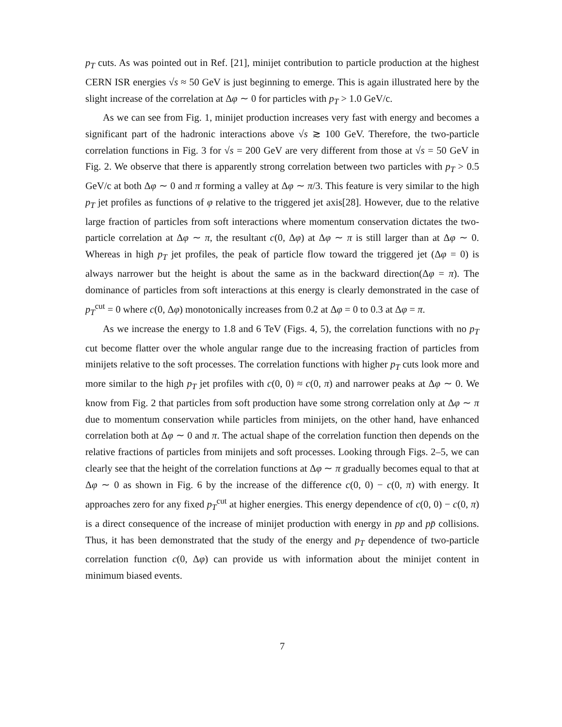p<sub>T</sub> cuts. As was pointed out in Ref. [21], minijet contribution to particle production at the highest CERN ISR energies √s ≈ 50 GeV is just beginning to emerge. This is again illustrated here by the slight increase of the correlation at Δφ ∼ 0 for particles with p<sub>T</sub> > 1.0 GeV/c.
As we can see from Fig. 1, minijet production increases very fast with energy and becomes a significant part of the hadronic interactions above √s ≳ 100 GeV. Therefore, the two-particle correlation functions in Fig. 3 for √s = 200 GeV are very different from those at √s = 50 GeV in Fig. 2. We observe that there is apparently strong correlation between two particles with p<sub>T</sub> > 0.5 GeV/c at both Δφ ∼ 0 and π forming a valley at Δφ ∼ π/3. This feature is very similar to the high p<sub>T</sub> jet profiles as functions of φ relative to the triggered jet axis[28]. However, due to the relative large fraction of particles from soft interactions where momentum conservation dictates the two-particle correlation at Δφ ∼ π, the resultant c(0, Δφ) at Δφ ∼ π is still larger than at Δφ ∼ 0. Whereas in high p<sub>T</sub> jet profiles, the peak of particle flow toward the triggered jet (Δφ = 0) is always narrower but the height is about the same as in the backward direction(Δφ = π). The dominance of particles from soft interactions at this energy is clearly demonstrated in the case of p<sub>T</sub><sup>cut</sup> = 0 where c(0, Δφ) monotonically increases from 0.2 at Δφ = 0 to 0.3 at Δφ = π.
As we increase the energy to 1.8 and 6 TeV (Figs. 4, 5), the correlation functions with no p<sub>T</sub> cut become flatter over the whole angular range due to the increasing fraction of particles from minijets relative to the soft processes. The correlation functions with higher p<sub>T</sub> cuts look more and more similar to the high p<sub>T</sub> jet profiles with c(0, 0) ≈ c(0, π) and narrower peaks at Δφ ∼ 0. We know from Fig. 2 that particles from soft production have some strong correlation only at Δφ ∼ π due to momentum conservation while particles from minijets, on the other hand, have enhanced correlation both at Δφ ∼ 0 and π. The actual shape of the correlation function then depends on the relative fractions of particles from minijets and soft processes. Looking through Figs. 2–5, we can clearly see that the height of the correlation functions at Δφ ∼ π gradually becomes equal to that at Δφ ∼ 0 as shown in Fig. 6 by the increase of the difference c(0, 0) − c(0, π) with energy. It approaches zero for any fixed p<sub>T</sub><sup>cut</sup> at higher energies. This energy dependence of c(0, 0) − c(0, π) is a direct consequence of the increase of minijet production with energy in pp and pp̄ collisions. Thus, it has been demonstrated that the study of the energy and p<sub>T</sub> dependence of two-particle correlation function c(0, Δφ) can provide us with information about the minijet content in minimum biased events.
7